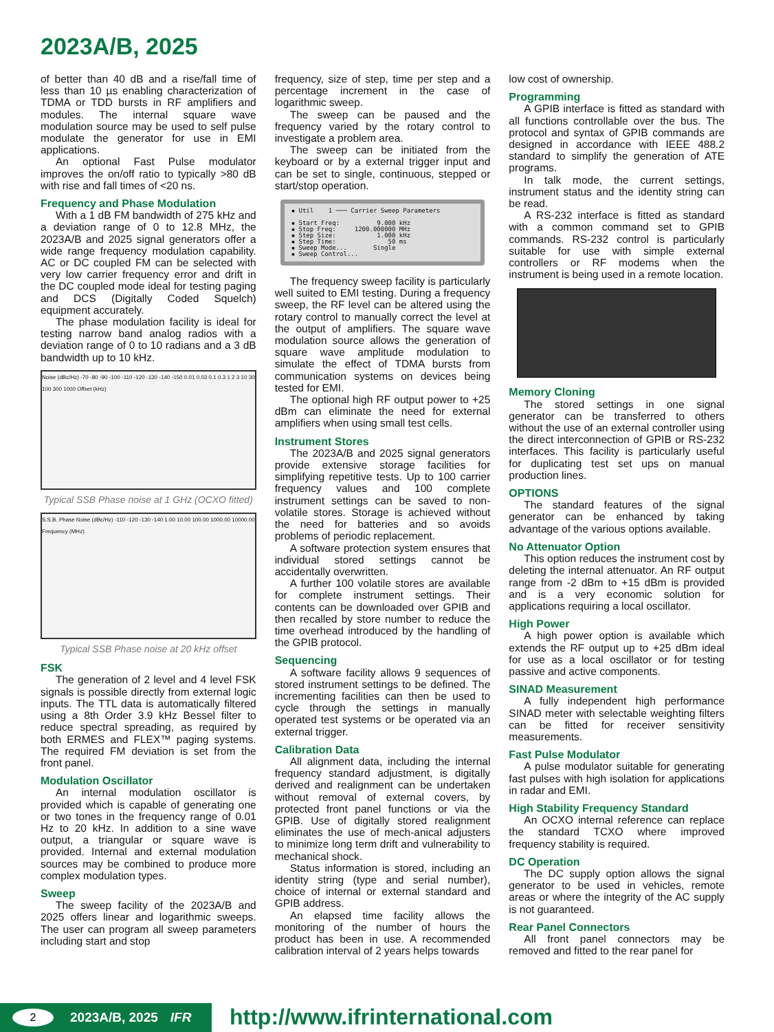2023A/B, 2025
of better than 40 dB and a rise/fall time of less than 10 µs enabling characterization of TDMA or TDD bursts in RF amplifiers and modules. The internal square wave modulation source may be used to self pulse modulate the generator for use in EMI applications.
An optional Fast Pulse modulator improves the on/off ratio to typically >80 dB with rise and fall times of <20 ns.
Frequency and Phase Modulation
With a 1 dB FM bandwidth of 275 kHz and a deviation range of 0 to 12.8 MHz, the 2023A/B and 2025 signal generators offer a wide range frequency modulation capability. AC or DC coupled FM can be selected with very low carrier frequency error and drift in the DC coupled mode ideal for testing paging and DCS (Digitally Coded Squelch) equipment accurately.
The phase modulation facility is ideal for testing narrow band analog radios with a deviation range of 0 to 10 radians and a 3 dB bandwidth up to 10 kHz.
Noise (dBc/Hz) -70 -80 -90 -100 -110 -120 -130 -140 -150 0.01 0.03 0.1 0.3 1 2 3 10 30 100 300 1000 Offset (kHz)
Typical SSB Phase noise at 1 GHz (OCXO fitted)
S.S.B. Phase Noise (dBc/Hz) -110 -120 -130 -140 1.00 10.00 100.00 1000.00 10000.00 Frequency (MHz)
Typical SSB Phase noise at 20 kHz offset
FSK
The generation of 2 level and 4 level FSK signals is possible directly from external logic inputs. The TTL data is automatically filtered using a 8th Order 3.9 kHz Bessel filter to reduce spectral spreading, as required by both ERMES and FLEX™ paging systems. The required FM deviation is set from the front panel.
Modulation Oscillator
An internal modulation oscillator is provided which is capable of generating one or two tones in the frequency range of 0.01 Hz to 20 kHz. In addition to a sine wave output, a triangular or square wave is provided. Internal and external modulation sources may be combined to produce more complex modulation types.
Sweep
The sweep facility of the 2023A/B and 2025 offers linear and logarithmic sweeps. The user can program all sweep parameters including start and stop
frequency, size of step, time per step and a percentage increment in the case of logarithmic sweep.
The sweep can be paused and the frequency varied by the rotary control to investigate a problem area.
The sweep can be initiated from the keyboard or by a external trigger input and can be set to single, continuous, stepped or start/stop operation.
▪ Util 1 ─── Carrier Sweep Parameters ▪ Start Freq: 9.000 kHz ▪ Stop Freq: 1200.000000 MHz ▪ Step Size: 1.000 kHz ▪ Step Time: 50 ms ▪ Sweep Mode... Single ▪ Sweep Control...
The frequency sweep facility is particularly well suited to EMI testing. During a frequency sweep, the RF level can be altered using the rotary control to manually correct the level at the output of amplifiers. The square wave modulation source allows the generation of square wave amplitude modulation to simulate the effect of TDMA bursts from communication systems on devices being tested for EMI.
The optional high RF output power to +25 dBm can eliminate the need for external amplifiers when using small test cells.
Instrument Stores
The 2023A/B and 2025 signal generators provide extensive storage facilities for simplifying repetitive tests. Up to 100 carrier frequency values and 100 complete instrument settings can be saved to non-volatile stores. Storage is achieved without the need for batteries and so avoids problems of periodic replacement.
A software protection system ensures that individual stored settings cannot be accidentally overwritten.
A further 100 volatile stores are available for complete instrument settings. Their contents can be downloaded over GPIB and then recalled by store number to reduce the time overhead introduced by the handling of the GPIB protocol.
Sequencing
A software facility allows 9 sequences of stored instrument settings to be defined. The incrementing facilities can then be used to cycle through the settings in manually operated test systems or be operated via an external trigger.
Calibration Data
All alignment data, including the internal frequency standard adjustment, is digitally derived and realignment can be undertaken without removal of external covers, by protected front panel functions or via the GPIB. Use of digitally stored realignment eliminates the use of mech-anical adjusters to minimize long term drift and vulnerability to mechanical shock.
Status information is stored, including an identity string (type and serial number), choice of internal or external standard and GPIB address.
An elapsed time facility allows the monitoring of the number of hours the product has been in use. A recommended calibration interval of 2 years helps towards
low cost of ownership.
Programming
A GPIB interface is fitted as standard with all functions controllable over the bus. The protocol and syntax of GPIB commands are designed in accordance with IEEE 488.2 standard to simplify the generation of ATE programs.
In talk mode, the current settings, instrument status and the identity string can be read.
A RS-232 interface is fitted as standard with a common command set to GPIB commands. RS-232 control is particularly suitable for use with simple external controllers or RF modems when the instrument is being used in a remote location.
Memory Cloning
The stored settings in one signal generator can be transferred to others without the use of an external controller using the direct interconnection of GPIB or RS-232 interfaces. This facility is particularly useful for duplicating test set ups on manual production lines.
OPTIONS
The standard features of the signal generator can be enhanced by taking advantage of the various options available.
No Attenuator Option
This option reduces the instrument cost by deleting the internal attenuator. An RF output range from -2 dBm to +15 dBm is provided and is a very economic solution for applications requiring a local oscillator.
High Power
A high power option is available which extends the RF output up to +25 dBm ideal for use as a local oscillator or for testing passive and active components.
SINAD Measurement
A fully independent high performance SINAD meter with selectable weighting filters can be fitted for receiver sensitivity measurements.
Fast Pulse Modulator
A pulse modulator suitable for generating fast pulses with high isolation for applications in radar and EMI.
High Stability Frequency Standard
An OCXO internal reference can replace the standard TCXO where improved frequency stability is required.
DC Operation
The DC supply option allows the signal generator to be used in vehicles, remote areas or where the integrity of the AC supply is not guaranteed.
Rear Panel Connectors
All front panel connectors may be removed and fitted to the rear panel for
2 2023A/B, 2025 IFR
http://www.ifrinternational.com